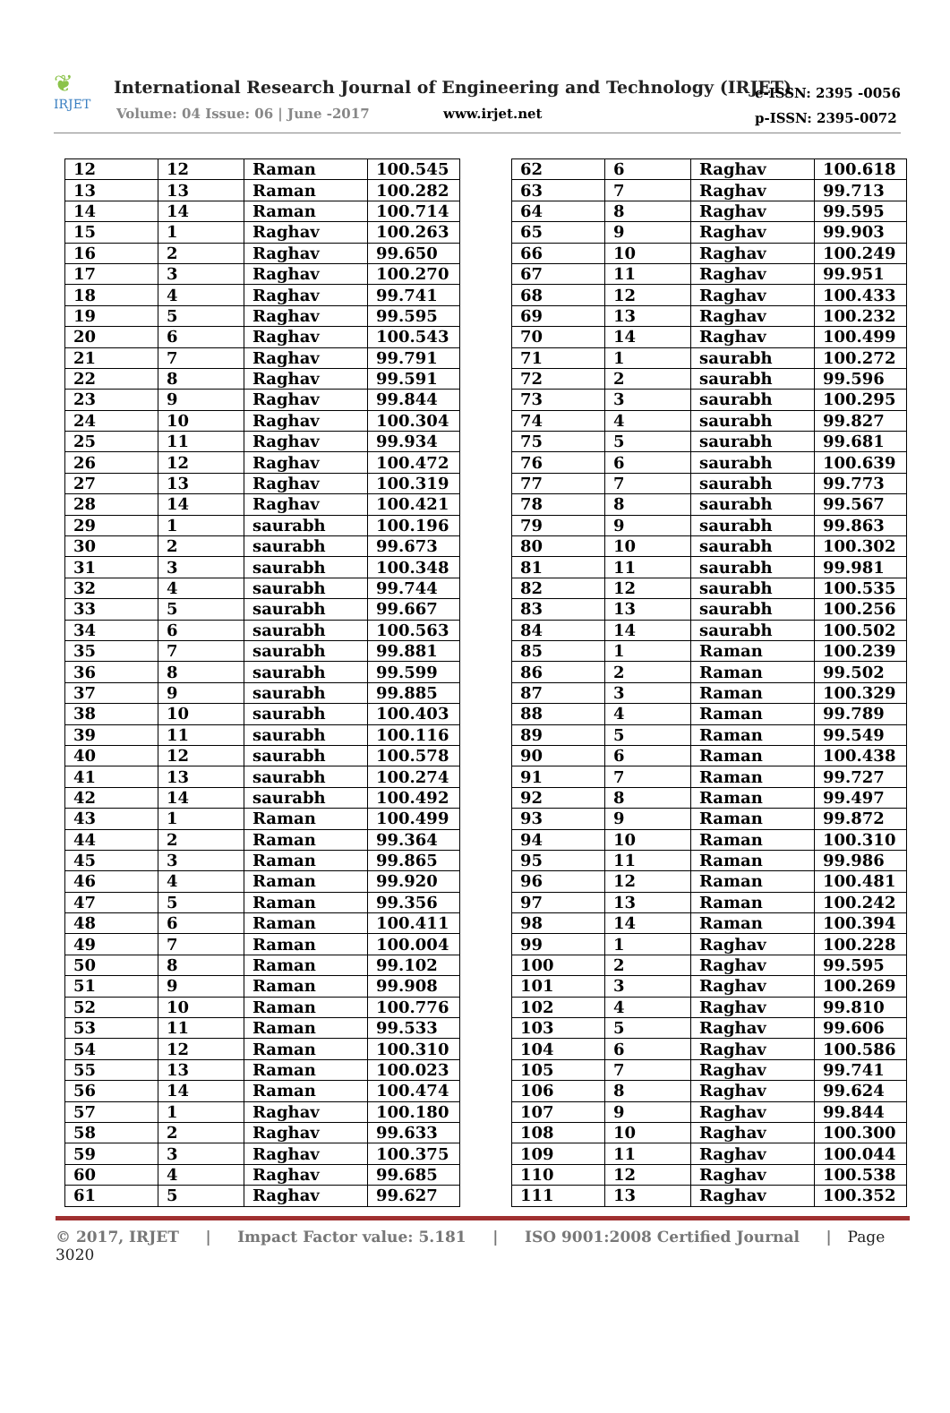❦
IRJET
International Research Journal of Engineering and Technology (IRJET)
Volume: 04 Issue: 06 | June -2017
www.irjet.net
e-ISSN: 2395 -0056
p-ISSN: 2395-0072
| 12 | 12 | Raman | 100.545 |
| 13 | 13 | Raman | 100.282 |
| 14 | 14 | Raman | 100.714 |
| 15 | 1 | Raghav | 100.263 |
| 16 | 2 | Raghav | 99.650 |
| 17 | 3 | Raghav | 100.270 |
| 18 | 4 | Raghav | 99.741 |
| 19 | 5 | Raghav | 99.595 |
| 20 | 6 | Raghav | 100.543 |
| 21 | 7 | Raghav | 99.791 |
| 22 | 8 | Raghav | 99.591 |
| 23 | 9 | Raghav | 99.844 |
| 24 | 10 | Raghav | 100.304 |
| 25 | 11 | Raghav | 99.934 |
| 26 | 12 | Raghav | 100.472 |
| 27 | 13 | Raghav | 100.319 |
| 28 | 14 | Raghav | 100.421 |
| 29 | 1 | saurabh | 100.196 |
| 30 | 2 | saurabh | 99.673 |
| 31 | 3 | saurabh | 100.348 |
| 32 | 4 | saurabh | 99.744 |
| 33 | 5 | saurabh | 99.667 |
| 34 | 6 | saurabh | 100.563 |
| 35 | 7 | saurabh | 99.881 |
| 36 | 8 | saurabh | 99.599 |
| 37 | 9 | saurabh | 99.885 |
| 38 | 10 | saurabh | 100.403 |
| 39 | 11 | saurabh | 100.116 |
| 40 | 12 | saurabh | 100.578 |
| 41 | 13 | saurabh | 100.274 |
| 42 | 14 | saurabh | 100.492 |
| 43 | 1 | Raman | 100.499 |
| 44 | 2 | Raman | 99.364 |
| 45 | 3 | Raman | 99.865 |
| 46 | 4 | Raman | 99.920 |
| 47 | 5 | Raman | 99.356 |
| 48 | 6 | Raman | 100.411 |
| 49 | 7 | Raman | 100.004 |
| 50 | 8 | Raman | 99.102 |
| 51 | 9 | Raman | 99.908 |
| 52 | 10 | Raman | 100.776 |
| 53 | 11 | Raman | 99.533 |
| 54 | 12 | Raman | 100.310 |
| 55 | 13 | Raman | 100.023 |
| 56 | 14 | Raman | 100.474 |
| 57 | 1 | Raghav | 100.180 |
| 58 | 2 | Raghav | 99.633 |
| 59 | 3 | Raghav | 100.375 |
| 60 | 4 | Raghav | 99.685 |
| 61 | 5 | Raghav | 99.627 |
| 62 | 6 | Raghav | 100.618 |
| 63 | 7 | Raghav | 99.713 |
| 64 | 8 | Raghav | 99.595 |
| 65 | 9 | Raghav | 99.903 |
| 66 | 10 | Raghav | 100.249 |
| 67 | 11 | Raghav | 99.951 |
| 68 | 12 | Raghav | 100.433 |
| 69 | 13 | Raghav | 100.232 |
| 70 | 14 | Raghav | 100.499 |
| 71 | 1 | saurabh | 100.272 |
| 72 | 2 | saurabh | 99.596 |
| 73 | 3 | saurabh | 100.295 |
| 74 | 4 | saurabh | 99.827 |
| 75 | 5 | saurabh | 99.681 |
| 76 | 6 | saurabh | 100.639 |
| 77 | 7 | saurabh | 99.773 |
| 78 | 8 | saurabh | 99.567 |
| 79 | 9 | saurabh | 99.863 |
| 80 | 10 | saurabh | 100.302 |
| 81 | 11 | saurabh | 99.981 |
| 82 | 12 | saurabh | 100.535 |
| 83 | 13 | saurabh | 100.256 |
| 84 | 14 | saurabh | 100.502 |
| 85 | 1 | Raman | 100.239 |
| 86 | 2 | Raman | 99.502 |
| 87 | 3 | Raman | 100.329 |
| 88 | 4 | Raman | 99.789 |
| 89 | 5 | Raman | 99.549 |
| 90 | 6 | Raman | 100.438 |
| 91 | 7 | Raman | 99.727 |
| 92 | 8 | Raman | 99.497 |
| 93 | 9 | Raman | 99.872 |
| 94 | 10 | Raman | 100.310 |
| 95 | 11 | Raman | 99.986 |
| 96 | 12 | Raman | 100.481 |
| 97 | 13 | Raman | 100.242 |
| 98 | 14 | Raman | 100.394 |
| 99 | 1 | Raghav | 100.228 |
| 100 | 2 | Raghav | 99.595 |
| 101 | 3 | Raghav | 100.269 |
| 102 | 4 | Raghav | 99.810 |
| 103 | 5 | Raghav | 99.606 |
| 104 | 6 | Raghav | 100.586 |
| 105 | 7 | Raghav | 99.741 |
| 106 | 8 | Raghav | 99.624 |
| 107 | 9 | Raghav | 99.844 |
| 108 | 10 | Raghav | 100.300 |
| 109 | 11 | Raghav | 100.044 |
| 110 | 12 | Raghav | 100.538 |
| 111 | 13 | Raghav | 100.352 |
© 2017, IRJET | Impact Factor value: 5.181 | ISO 9001:2008 Certified Journal | Page 3020